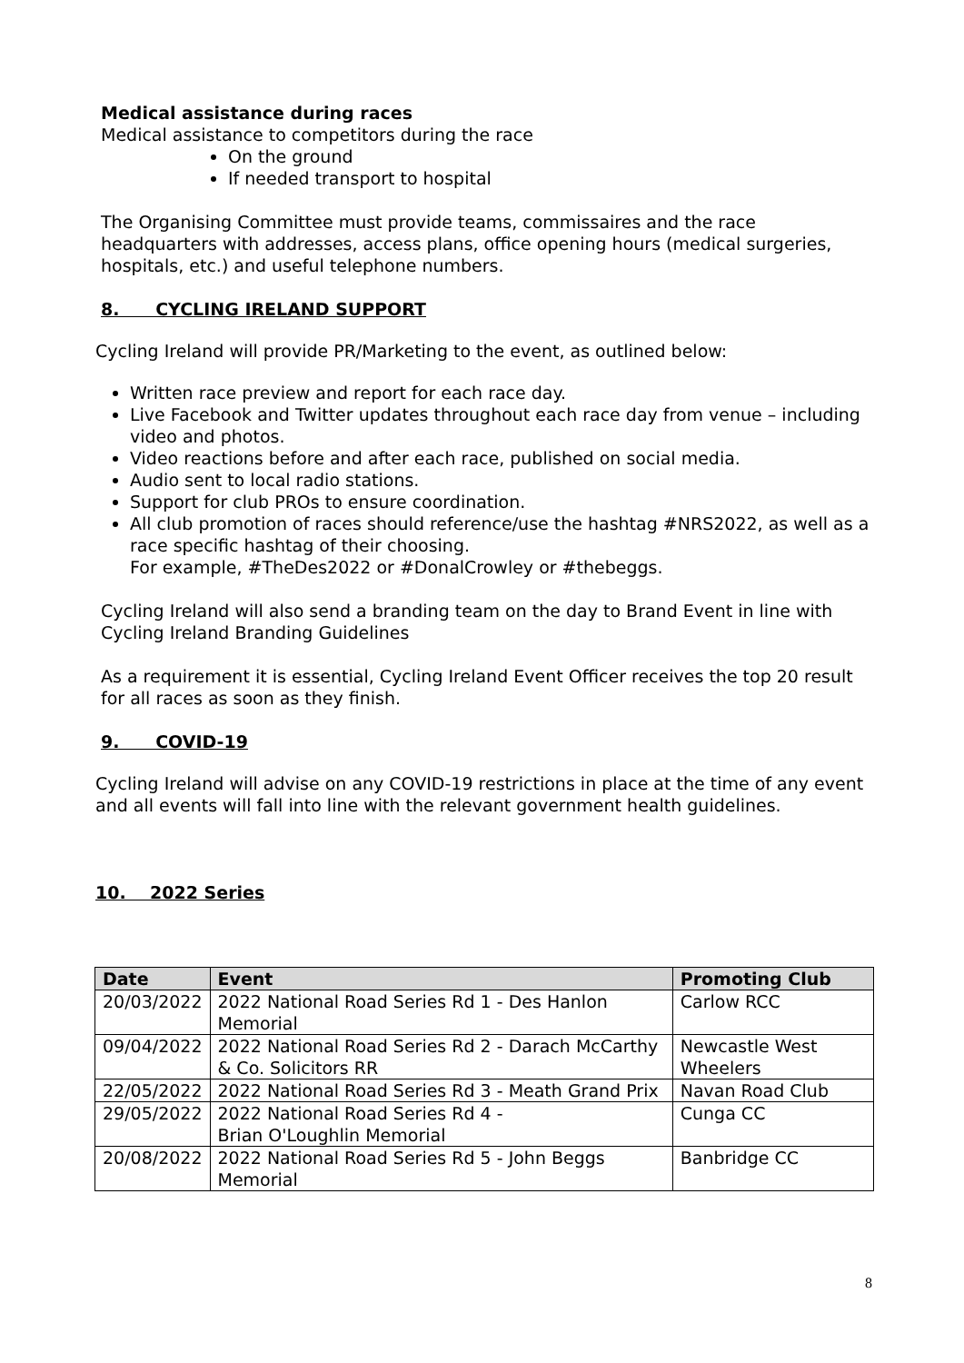Medical assistance during races
Medical assistance to competitors during the race
On the ground
If needed transport to hospital
The Organising Committee must provide teams, commissaires and the race headquarters with addresses, access plans, office opening hours (medical surgeries, hospitals, etc.) and useful telephone numbers.
8. CYCLING IRELAND SUPPORT
Cycling Ireland will provide PR/Marketing to the event, as outlined below:
Written race preview and report for each race day.
Live Facebook and Twitter updates throughout each race day from venue – including
video and photos.
Video reactions before and after each race, published on social media.
Audio sent to local radio stations.
Support for club PROs to ensure coordination.
All club promotion of races should reference/use the hashtag #NRS2022, as well as a race specific hashtag of their choosing.
For example, #TheDes2022 or #DonalCrowley or #thebeggs.
Cycling Ireland will also send a branding team on the day to Brand Event in line with Cycling Ireland Branding Guidelines
As a requirement it is essential, Cycling Ireland Event Officer receives the top 20 result for all races as soon as they finish.
9. COVID-19
Cycling Ireland will advise on any COVID-19 restrictions in place at the time of any event and all events will fall into line with the relevant government health guidelines.
10. 2022 Series
| Date | Event | Promoting Club |
| --- | --- | --- |
| 20/03/2022 | 2022 National Road Series Rd 1 - Des Hanlon Memorial | Carlow RCC |
| 09/04/2022 | 2022 National Road Series Rd 2 - Darach McCarthy & Co. Solicitors RR | Newcastle West Wheelers |
| 22/05/2022 | 2022 National Road Series Rd 3 - Meath Grand Prix | Navan Road Club |
| 29/05/2022 | 2022 National Road Series Rd 4 - Brian O'Loughlin Memorial | Cunga CC |
| 20/08/2022 | 2022 National Road Series Rd 5 - John Beggs Memorial | Banbridge CC |
8